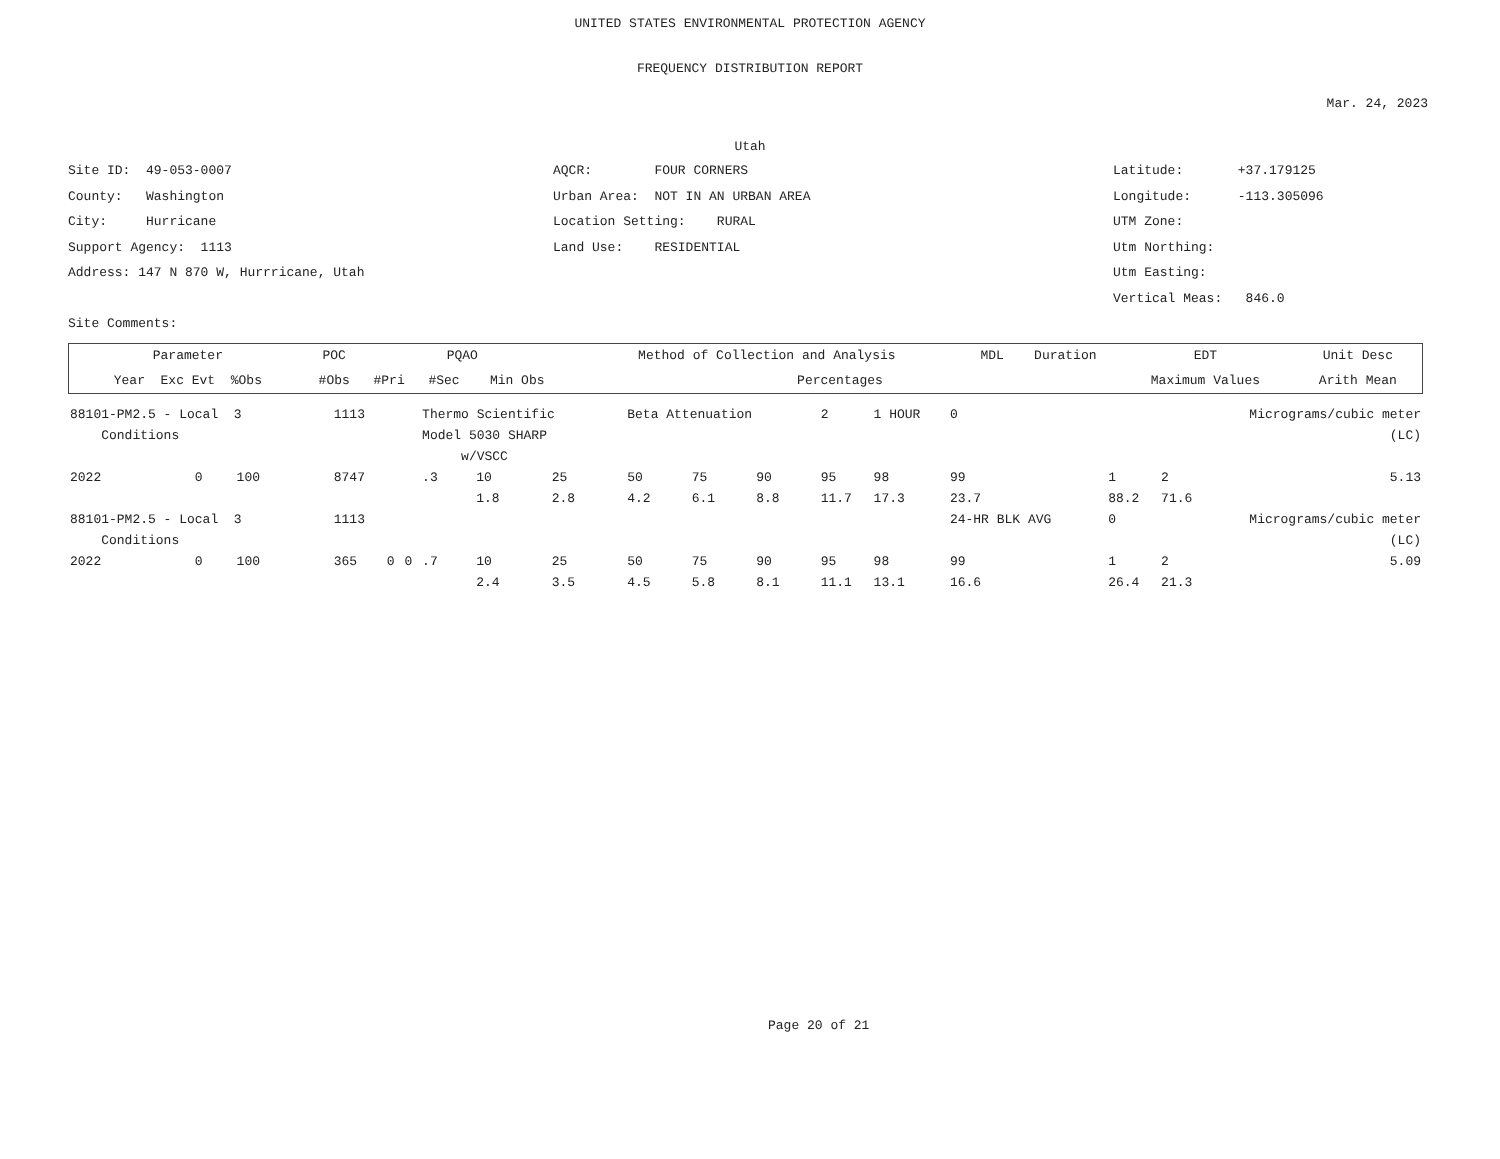UNITED STATES ENVIRONMENTAL PROTECTION AGENCY
FREQUENCY DISTRIBUTION REPORT
Mar. 24, 2023
Utah
Site ID: 49-053-0007
County: Washington
City: Hurricane
Support Agency: 1113
Address: 147 N 870 W, Hurrricane, Utah
Site Comments:
AQCR: FOUR CORNERS
Urban Area: NOT IN AN URBAN AREA
Location Setting: RURAL
Land Use: RESIDENTIAL
Latitude: +37.179125
Longitude: -113.305096
UTM Zone:
Utm Northing:
Utm Easting:
Vertical Meas: 846.0
| Parameter | POC | PQAO | | | Method of Collection and Analysis | MDL | Duration | EDT | Unit Desc | |
| --- | --- | --- | --- | --- | --- | --- | --- | --- | --- | --- |
| Year Exc Evt %Obs | #Obs | #Pri | #Sec | Min Obs | Percentages | | | Maximum Values | | Arith Mean |
| 88101-PM2.5 - Local 3 | | | 1113 | | | Thermo Scientific | | | Beta Attenuation | | | 2 | 1 HOUR | 0 | Micrograms/cubic meter | | |
| Conditions | | | | | | Model 5030 SHARP | | | | | | (LC) | | | | | |
| | | | | | | w/VSCC | | | | | | | | | | | |
| 2022 | 0 | 100 | 8747 | | | .3 | 10 | 25 | 50 | 75 | 90 | 95 | 98 | 99 | 1 | 2 | 5.13 |
| | | | | | | | 1.8 | 2.8 | 4.2 | 6.1 | 8.8 | 11.7 | 17.3 | 23.7 | 88.2 | 71.6 | |
| 88101-PM2.5 - Local 3 | | | 1113 | | | | | | | | | | | 24-HR BLK AVG | 0 | Micrograms/cubic meter | |
| Conditions | | | (LC) | | | | | | | | | | | | | | |
| 2022 | 0 | 100 | 365 | 0 | 0 | .7 | 10 | 25 | 50 | 75 | 90 | 95 | 98 | 99 | 1 | 2 | 5.09 |
| | | | | | | | 2.4 | 3.5 | 4.5 | 5.8 | 8.1 | 11.1 | 13.1 | 16.6 | 26.4 | 21.3 | |
Page 20 of 21